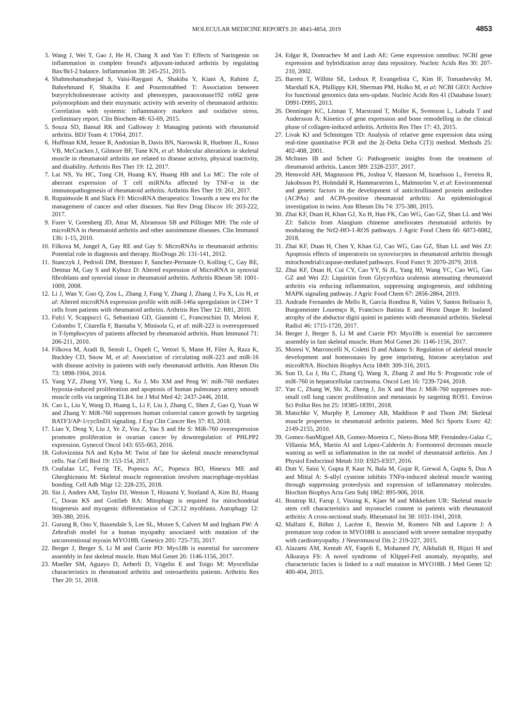MOLECULAR MEDICINE REPORTS 20: 4843-4854, 2019 4853
3. Wang J, Wei T, Gao J, He H, Chang X and Yan T: Effects of Naringenin on inflammation in complete freund's adjuvant-induced arthritis by regulating Bax/Bcl-2 balance. Inflammation 38: 245-251, 2015.
4. Shahmohamadnejad S, Vaisi-Raygani A, Shakiba Y, Kiani A, Rahimi Z, Bahrehmand F, Shakiba E and Pourmotabbed T: Association between butyrylcholinesterase activity and phenotypes, paraoxonase192 rs662 gene polymorphism and their enzymatic activity with severity of rheumatoid arthritis: Correlation with systemic inflammatory markers and oxidative stress, preliminary report. Clin Biochem 48: 63-69, 2015.
5. Souza SD, Bansal RK and Galloway J: Managing patients with rheumatoid arthritis. BDJ Team 4: 17064, 2017.
6. Huffman KM, Jessee R, Andonian B, Davis BN, Narowski R, Huebner JL, Kraus VB, McCracken J, Gilmore BF, Tune KN, et al: Molecular alterations in skeletal muscle in rheumatoid arthritis are related to disease activity, physical inactivity, and disability. Arthritis Res Ther 19: 12, 2017.
7. Lai NS, Yu HC, Tung CH, Huang KY, Huang HB and Lu MC: The role of aberrant expression of T cell miRNAs affected by TNF-α in the immunopathogenesis of rheumatoid arthritis. Arthritis Res Ther 19: 261, 2017.
8. Rupaimoole R and Slack FJ: MicroRNA therapeutics: Towards a new era for the management of cancer and other diseases. Nat Rev Drug Discov 16: 203-222, 2017.
9. Furer V, Greenberg JD, Attur M, Abramson SB and Pillinger MH: The role of microRNA in rheumatoid arthritis and other autoimmune diseases. Clin Immunol 136: 1-15, 2010.
10. Filkova M, Jungel A, Gay RE and Gay S: MicroRNAs in rheumatoid arthritis: Potential role in diagnosis and therapy. BioDrugs 26: 131-141, 2012.
11. Stanczyk J, Pedrioli DM, Brentano F, Sanchez-Pernaute O, Kolling C, Gay RE, Detmar M, Gay S and Kyburz D: Altered expression of MicroRNA in synovial fibroblasts and synovial tissue in rheumatoid arthritis. Arthritis Rheum 58: 1001-1009, 2008.
12. Li J, Wan Y, Guo Q, Zou L, Zhang J, Fang Y, Zhang J, Zhang J, Fu X, Liu H, et al: Altered microRNA expression profile with miR-146a upregulation in CD4+ T cells from patients with rheumatoid arthritis. Arthritis Res Ther 12: R81, 2010.
13. Fulci V, Scappucci G, Sebastiani GD, Giannitti C, Franceschini D, Meloni F, Colombo T, Citarella F, Barnaba V, Minisola G, et al: miR-223 is overexpressed in T-lymphocytes of patients affected by rheumatoid arthritis. Hum Immunol 71: 206-211, 2010.
14. Filkova M, Aradi B, Senolt L, Ospelt C, Vettori S, Mann H, Filer A, Raza K, Buckley CD, Snow M, et al: Association of circulating miR-223 and miR-16 with disease activity in patients with early rheumatoid arthritis. Ann Rheum Dis 73: 1898-1904, 2014.
15. Yang YZ, Zhang YF, Yang L, Xu J, Mo XM and Peng W: miR-760 mediates hypoxia-induced proliferation and apoptosis of human pulmonary artery smooth muscle cells via targeting TLR4. Int J Mol Med 42: 2437-2446, 2018.
16. Cao L, Liu Y, Wang D, Huang L, Li F, Liu J, Zhang C, Shen Z, Gao Q, Yuan W and Zhang Y: MiR-760 suppresses human colorectal cancer growth by targeting BATF3/AP-1/cyclinD1 signaling. J Exp Clin Cancer Res 37: 83, 2018.
17. Liao Y, Deng Y, Liu J, Ye Z, You Z, Yao S and He S: MiR-760 overexpression promotes proliferation in ovarian cancer by downregulation of PHLPP2 expression. Gynecol Oncol 143: 655-663, 2016.
18. Goloviznina NA and Kyba M: Twist of fate for skeletal muscle mesenchymal cells. Nat Cell Biol 19: 153-154, 2017.
19. Ceafalan LC, Fertig TE, Popescu AC, Popescu BO, Hinescu ME and Gherghiceanu M: Skeletal muscle regeneration involves macrophage-myoblast bonding. Cell Adh Migr 12: 228-235, 2018.
20. Sin J, Andres AM, Taylor DJ, Weston T, Hiraumi Y, Stotland A, Kim BJ, Huang C, Doran KS and Gottlieb RA: Mitophagy is required for mitochondrial biogenesis and myogenic differentiation of C2C12 myoblasts. Autophagy 12: 369-380, 2016.
21. Gurung R, Ono Y, Baxendale S, Lee SL, Moore S, Calvert M and Ingham PW: A Zebrafish model for a human myopathy associated with mutation of the unconventional myosin MYO18B. Genetics 205: 725-735, 2017.
22. Berger J, Berger S, Li M and Currie PD: Myo18b is essential for sarcomere assembly in fast skeletal muscle. Hum Mol Genet 26: 1146-1156, 2017.
23. Mueller SM, Aguayo D, Aeberli D, Vögelin E and Toigo M: Myocellular characteristics in rheumatoid arthritis and osteoarthritis patients. Arthritis Res Ther 20: 51, 2018.
24. Edgar R, Domrachev M and Lash AE: Gene expression omnibus: NCBI gene expression and hybridization array data repository. Nucleic Acids Res 30: 207-210, 2002.
25. Barrett T, Wilhite SE, Ledoux P, Evangelista C, Kim IF, Tomashevsky M, Marshall KA, Phillippy KH, Sherman PM, Holko M, et al: NCBI GEO: Archive for functional genomics data sets-update. Nucleic Acids Res 41 (Database Issue): D991-D995, 2013.
26. Denninger KC, Litman T, Marstrand T, Moller K, Svensson L, Labuda T and Andersson Å: Kinetics of gene expression and bone remodelling in the clinical phase of collagen-induced arthritis. Arthritis Res Ther 17: 43, 2015.
27. Livak KJ and Schmittgen TD: Analysis of relative gene expression data using real-time quantitative PCR and the 2(-Delta Delta C(T)) method. Methods 25: 402-408, 2001.
28. McInnes IB and Schett G: Pathogenetic insights from the treatment of rheumatoid arthritis. Lancet 389: 2328-2337, 2017.
29. Hensvold AH, Magnusson PK, Joshua V, Hansson M, Israelsson L, Ferreira R, Jakobsson PJ, Holmdahl R, Hammarström L, Malmström V, et al: Environmental and genetic factors in the development of anticitrullinated protein antibodies (ACPAs) and ACPA-positive rheumatoid arthritis: An epidemiological investigation in twins. Ann Rheum Dis 74: 375-380, 2015.
30. Zhai KF, Duan H, Khan GJ, Xu H, Han FK, Cao WG, Gao GZ, Shan LL and Wei ZJ: Salicin from Alangium chinense ameliorates rheumatoid arthritis by modulating the Nrf2-HO-1-ROS pathways. J Agric Food Chem 66: 6073-6082, 2018.
31. Zhai KF, Duan H, Chen Y, Khan GJ, Cao WG, Gao GZ, Shan LL and Wei ZJ: Apoptosis effects of imperatorin on synoviocytes in rheumatoid arthritis through mitochondrial/caspase-mediated pathways. Food Funct 9: 2070-2079, 2018.
32. Zhai KF, Duan H, Cui CY, Cao YY, Si JL, Yang HJ, Wang YC, Cao WG, Gao GZ and Wei ZJ: Liquiritin from Glycyrrhiza uralensis attenuating rheumatoid arthritis via reducing inflammation, suppressing angiogenesis, and inhibiting MAPK signaling pathway. J Agric Food Chem 67: 2856-2864, 2019.
33. Andrade Fernandes de Mello R, Garcia Rondina R, Valim V, Santos Belisario S, Burgomeister Lourenço R, Francisco Batista E and Horst Duque R: Isolated atrophy of the abductor digiti quinti in patients with rheumatoid arthritis. Skeletal Radiol 46: 1715-1720, 2017.
34. Berger J, Berger S, Li M and Currie PD: Myo18b is essential for sarcomere assembly in fast skeletal muscle. Hum Mol Genet 26: 1146-1156, 2017.
35. Moresi V, Marroncelli N, Coletti D and Adamo S: Regulation of skeletal muscle development and homeostasis by gene imprinting, histone acetylation and microRNA. Biochim Biophys Acta 1849: 309-316, 2015.
36. Sun D, Lu J, Hu C, Zhang Q, Wang X, Zhang Z and Hu S: Prognostic role of miR-760 in hepatocellular carcinoma. Oncol Lett 16: 7239-7244, 2018.
37. Yan C, Zhang W, Shi X, Zheng J, Jin X and Huo J: MiR-760 suppresses non-small cell lung cancer proliferation and metastasis by targeting ROS1. Environ Sci Pollut Res Int 25: 18385-18391, 2018.
38. Matschke V, Murphy P, Lemmey AB, Maddison P and Thom JM: Skeletal muscle properties in rheumatoid arthritis patients. Med Sci Sports Exerc 42: 2149-2155, 2010.
39. Gomez-SanMiguel AB, Gomez-Moreira C, Nieto-Bona MP, Fernández-Galaz C, Villanúa MÁ, Martín AI and López-Calderón A: Formoterol decreases muscle wasting as well as inflammation in the rat model of rheumatoid arthritis. Am J Physiol Endocrinol Metab 310: E925-E937, 2016.
40. Dutt V, Saini V, Gupta P, Kaur N, Bala M, Gujar R, Grewal A, Gupta S, Dua A and Mittal A: S-allyl cysteine inhibits TNFα-induced skeletal muscle wasting through suppressing proteolysis and expression of inflammatory molecules. Biochim Biophys Acta Gen Subj 1862: 895-906, 2018.
41. Boutrup RJ, Farup J, Vissing K, Kjaer M and Mikkelsen UR: Skeletal muscle stem cell characteristics and myonuclei content in patients with rheumatoid arthritis: A cross-sectional study. Rheumatol Int 38: 1031-1041, 2018.
42. Malfatti E, Böhm J, Lacène E, Beuvin M, Romero NB and Laporte J: A premature stop codon in MYO18B is associated with severe nemaline myopathy with cardiomyopathy. J Neuromuscul Dis 2: 219-227, 2015.
43. Alazami AM, Kentab AY, Faqeih E, Mohamed JY, Alkhalidi H, Hijazi H and Alkuraya FS: A novel syndrome of Klippel-Feil anomaly, myopathy, and characteristic facies is linked to a null mutation in MYO18B. J Med Genet 52: 400-404, 2015.